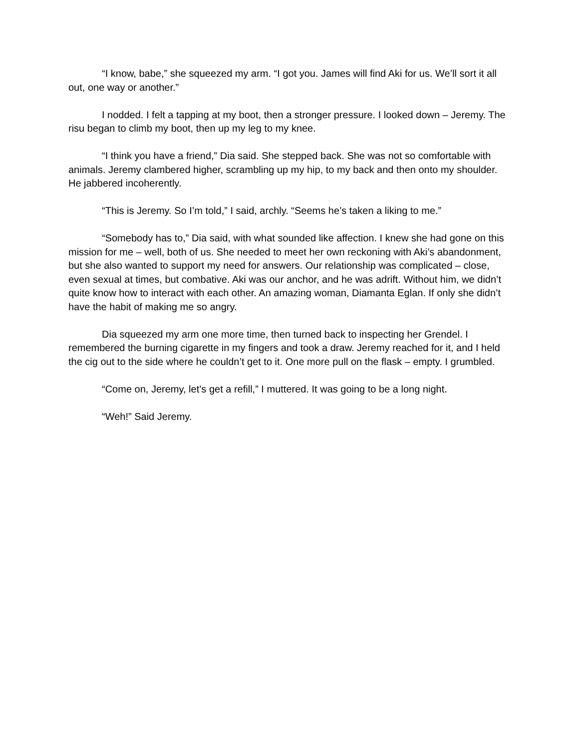“I know, babe,” she squeezed my arm. “I got you. James will find Aki for us. We’ll sort it all out, one way or another.”
I nodded. I felt a tapping at my boot, then a stronger pressure. I looked down – Jeremy. The risu began to climb my boot, then up my leg to my knee.
“I think you have a friend,” Dia said. She stepped back. She was not so comfortable with animals. Jeremy clambered higher, scrambling up my hip, to my back and then onto my shoulder. He jabbered incoherently.
“This is Jeremy. So I’m told,” I said, archly. “Seems he’s taken a liking to me.”
“Somebody has to,” Dia said, with what sounded like affection. I knew she had gone on this mission for me – well, both of us. She needed to meet her own reckoning with Aki’s abandonment, but she also wanted to support my need for answers. Our relationship was complicated – close, even sexual at times, but combative. Aki was our anchor, and he was adrift. Without him, we didn’t quite know how to interact with each other. An amazing woman, Diamanta Eglan. If only she didn’t have the habit of making me so angry.
Dia squeezed my arm one more time, then turned back to inspecting her Grendel. I remembered the burning cigarette in my fingers and took a draw. Jeremy reached for it, and I held the cig out to the side where he couldn’t get to it. One more pull on the flask – empty. I grumbled.
“Come on, Jeremy, let’s get a refill,” I muttered. It was going to be a long night.
“Weh!” Said Jeremy.